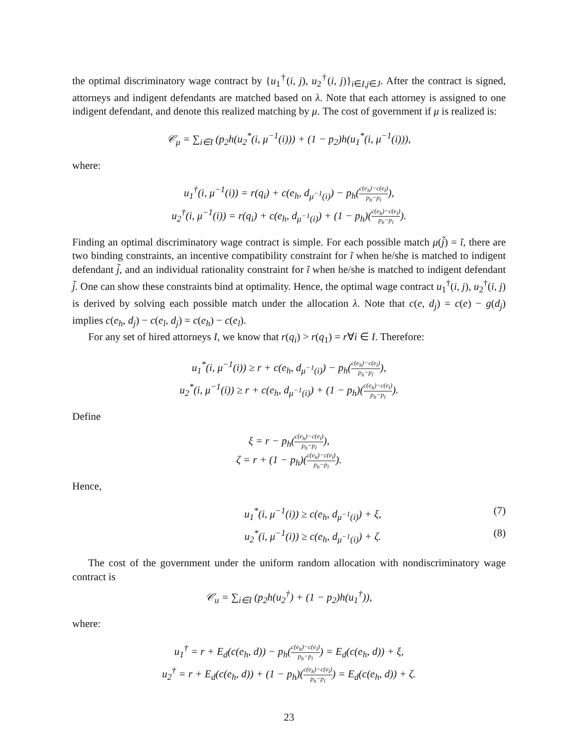the optimal discriminatory wage contract by {u<sub>1</sub><sup>†</sup>(i, j), u<sub>2</sub><sup>†</sup>(i, j)}<sub>i∈I,j∈J</sub>. After the contract is signed, attorneys and indigent defendants are matched based on λ. Note that each attorney is assigned to one indigent defendant, and denote this realized matching by μ. The cost of government if μ is realized is:
𝒞<sub>μ</sub> = ∑<sub>i∈I</sub> (p<sub>2</sub>h(u<sub>2</sub><sup>*</sup>(i, μ<sup>−1</sup>(i))) + (1 − p<sub>2</sub>)h(u<sub>1</sub><sup>*</sup>(i, μ<sup>−1</sup>(i))),
where:
u<sub>1</sub><sup>†</sup>(i, μ<sup>−1</sup>(i)) = r(q<sub>i</sub>) + c(e<sub>h</sub>, d<sub>μ<sup>−1</sup>(i)</sub>) − p<sub>h</sub>(c(e<sub>h</sub>)−c(e<sub>l</sub>) p<sub>h</sub>−p<sub>l</sub>),
u<sub>2</sub><sup>†</sup>(i, μ<sup>−1</sup>(i)) = r(q<sub>i</sub>) + c(e<sub>h</sub>, d<sub>μ<sup>−1</sup>(i)</sub>) + (1 − p<sub>h</sub>)(c(e<sub>h</sub>)−c(e<sub>l</sub>) p<sub>h</sub>−p<sub>l</sub>).
Finding an optimal discriminatory wage contract is simple. For each possible match μ(j̃) = ĩ, there are two binding constraints, an incentive compatibility constraint for ĩ when he/she is matched to indigent defendant j̃, and an individual rationality constraint for ĩ when he/she is matched to indigent defendant j̃. One can show these constraints bind at optimality. Hence, the optimal wage contract u<sub>1</sub><sup>†</sup>(i, j), u<sub>2</sub><sup>†</sup>(i, j) is derived by solving each possible match under the allocation λ. Note that c(e, d<sub>j</sub>) = c(e) − g(d<sub>j</sub>) implies c(e<sub>h</sub>, d<sub>j</sub>) − c(e<sub>l</sub>, d<sub>j</sub>) = c(e<sub>h</sub>) − c(e<sub>l</sub>).
For any set of hired attorneys I, we know that r(q<sub>i</sub>) > r(q<sub>1</sub>) = r∀i ∈ I. Therefore:
u<sub>1</sub><sup>*</sup>(i, μ<sup>−1</sup>(i)) ≥ r + c(e<sub>h</sub>, d<sub>μ<sup>−1</sup>(i)</sub>) − p<sub>h</sub>(c(e<sub>h</sub>)−c(e<sub>l</sub>) p<sub>h</sub>−p<sub>l</sub>),
u<sub>2</sub><sup>*</sup>(i, μ<sup>−1</sup>(i)) ≥ r + c(e<sub>h</sub>, d<sub>μ<sup>−1</sup>(i)</sub>) + (1 − p<sub>h</sub>)(c(e<sub>h</sub>)−c(e<sub>l</sub>) p<sub>h</sub>−p<sub>l</sub>).
Define
ξ = r − p<sub>h</sub>(c(e<sub>h</sub>)−c(e<sub>l</sub>) p<sub>h</sub>−p<sub>l</sub>),
ζ = r + (1 − p<sub>h</sub>)(c(e<sub>h</sub>)−c(e<sub>l</sub>) p<sub>h</sub>−p<sub>l</sub>).
Hence,
u<sub>1</sub><sup>*</sup>(i, μ<sup>−1</sup>(i)) ≥ c(e<sub>h</sub>, d<sub>μ<sup>−1</sup>(i)</sub>) + ξ, (7)
u<sub>2</sub><sup>*</sup>(i, μ<sup>−1</sup>(i)) ≥ c(e<sub>h</sub>, d<sub>μ<sup>−1</sup>(i)</sub>) + ζ. (8)
The cost of the government under the uniform random allocation with nondiscriminatory wage contract is
𝒞<sub>u</sub> = ∑<sub>i∈I</sub> (p<sub>2</sub>h(u<sub>2</sub><sup>†</sup>) + (1 − p<sub>2</sub>)h(u<sub>1</sub><sup>†</sup>)),
where:
u<sub>1</sub><sup>†</sup> = r + E<sub>d</sub>(c(e<sub>h</sub>, d)) − p<sub>h</sub>(c(e<sub>h</sub>)−c(e<sub>l</sub>) p<sub>h</sub>−p<sub>l</sub>) = E<sub>d</sub>(c(e<sub>h</sub>, d)) + ξ,
u<sub>2</sub><sup>†</sup> = r + E<sub>d</sub>(c(e<sub>h</sub>, d)) + (1 − p<sub>h</sub>)(c(e<sub>h</sub>)−c(e<sub>l</sub>) p<sub>h</sub>−p<sub>l</sub>) = E<sub>d</sub>(c(e<sub>h</sub>, d)) + ζ.
23